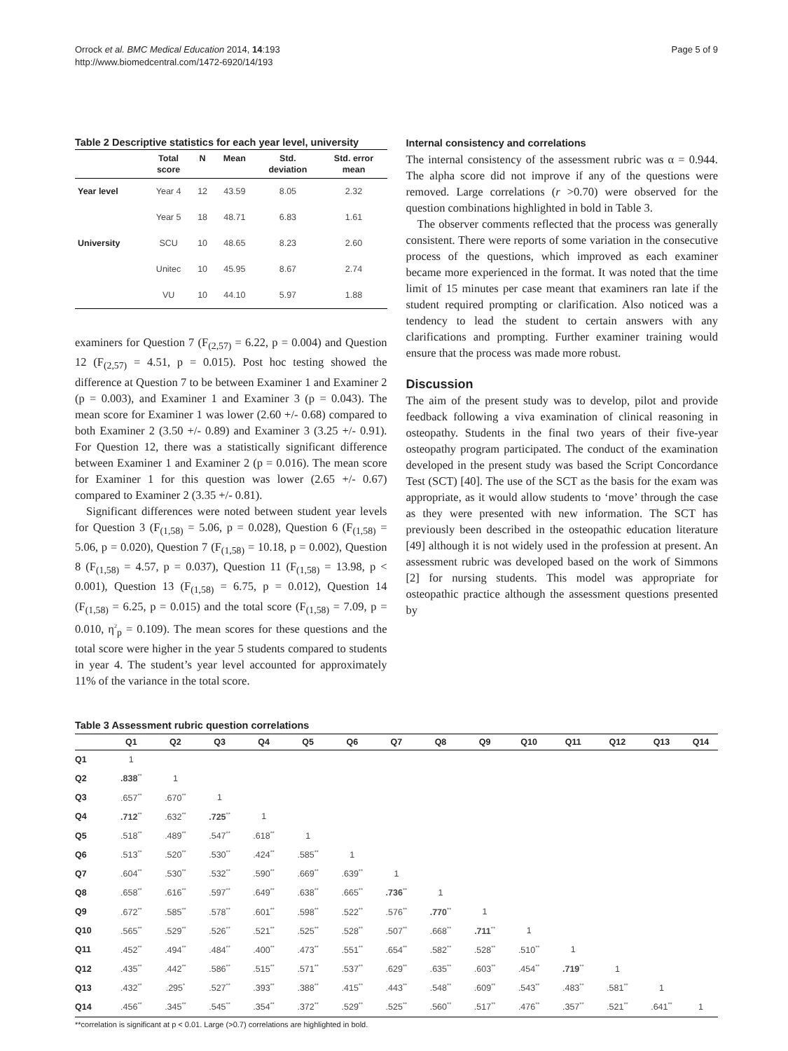Orrock et al. BMC Medical Education 2014, 14:193
http://www.biomedcentral.com/1472-6920/14/193
Page 5 of 9
Table 2 Descriptive statistics for each year level, university
| | Total score | N | Mean | Std. deviation | Std. error mean |
| --- | --- | --- | --- | --- | --- |
| Year level | Year 4 | 12 | 43.59 | 8.05 | 2.32 |
| | Year 5 | 18 | 48.71 | 6.83 | 1.61 |
| University | SCU | 10 | 48.65 | 8.23 | 2.60 |
| | Unitec | 10 | 45.95 | 8.67 | 2.74 |
| | VU | 10 | 44.10 | 5.97 | 1.88 |
examiners for Question 7 (F<sub>(2,57)</sub> = 6.22, p = 0.004) and Question 12 (F<sub>(2,57)</sub> = 4.51, p = 0.015). Post hoc testing showed the difference at Question 7 to be between Examiner 1 and Examiner 2 (p = 0.003), and Examiner 1 and Examiner 3 (p = 0.043). The mean score for Examiner 1 was lower (2.60 +/- 0.68) compared to both Examiner 2 (3.50 +/- 0.89) and Examiner 3 (3.25 +/- 0.91). For Question 12, there was a statistically significant difference between Examiner 1 and Examiner 2 (p = 0.016). The mean score for Examiner 1 for this question was lower (2.65 +/- 0.67) compared to Examiner 2 (3.35 +/- 0.81).
Significant differences were noted between student year levels for Question 3 (F<sub>(1,58)</sub> = 5.06, p = 0.028), Question 6 (F<sub>(1,58)</sub> = 5.06, p = 0.020), Question 7 (F<sub>(1,58)</sub> = 10.18, p = 0.002), Question 8 (F<sub>(1,58)</sub> = 4.57, p = 0.037), Question 11 (F<sub>(1,58)</sub> = 13.98, p < 0.001), Question 13 (F<sub>(1,58)</sub> = 6.75, p = 0.012), Question 14 (F<sub>(1,58)</sub> = 6.25, p = 0.015) and the total score (F<sub>(1,58)</sub> = 7.09, p = 0.010, η<sup>2</sup><sub>p</sub> = 0.109). The mean scores for these questions and the total score were higher in the year 5 students compared to students in year 4. The student’s year level accounted for approximately 11% of the variance in the total score.
Internal consistency and correlations
The internal consistency of the assessment rubric was α = 0.944. The alpha score did not improve if any of the questions were removed. Large correlations (r >0.70) were observed for the question combinations highlighted in bold in Table 3.
The observer comments reflected that the process was generally consistent. There were reports of some variation in the consecutive process of the questions, which improved as each examiner became more experienced in the format. It was noted that the time limit of 15 minutes per case meant that examiners ran late if the student required prompting or clarification. Also noticed was a tendency to lead the student to certain answers with any clarifications and prompting. Further examiner training would ensure that the process was made more robust.
Discussion
The aim of the present study was to develop, pilot and provide feedback following a viva examination of clinical reasoning in osteopathy. Students in the final two years of their five-year osteopathy program participated. The conduct of the examination developed in the present study was based the Script Concordance Test (SCT) [40]. The use of the SCT as the basis for the exam was appropriate, as it would allow students to ‘move’ through the case as they were presented with new information. The SCT has previously been described in the osteopathic education literature [49] although it is not widely used in the profession at present. An assessment rubric was developed based on the work of Simmons [2] for nursing students. This model was appropriate for osteopathic practice although the assessment questions presented by
Table 3 Assessment rubric question correlations
| | Q1 | Q2 | Q3 | Q4 | Q5 | Q6 | Q7 | Q8 | Q9 | Q10 | Q11 | Q12 | Q13 | Q14 |
| --- | --- | --- | --- | --- | --- | --- | --- | --- | --- | --- | --- | --- | --- | --- |
| Q1 | 1 | | | | | | | | | | | | | |
| Q2 | .838<sup>**</sup> | 1 | | | | | | | | | | | | |
| Q3 | .657<sup>**</sup> | .670<sup>**</sup> | 1 | | | | | | | | | | | |
| Q4 | .712<sup>**</sup> | .632<sup>**</sup> | .725<sup>**</sup> | 1 | | | | | | | | | | |
| Q5 | .518<sup>**</sup> | .489<sup>**</sup> | .547<sup>**</sup> | .618<sup>**</sup> | 1 | | | | | | | | | |
| Q6 | .513<sup>**</sup> | .520<sup>**</sup> | .530<sup>**</sup> | .424<sup>**</sup> | .585<sup>**</sup> | 1 | | | | | | | | |
| Q7 | .604<sup>**</sup> | .530<sup>**</sup> | .532<sup>**</sup> | .590<sup>**</sup> | .669<sup>**</sup> | .639<sup>**</sup> | 1 | | | | | | | |
| Q8 | .658<sup>**</sup> | .616<sup>**</sup> | .597<sup>**</sup> | .649<sup>**</sup> | .638<sup>**</sup> | .665<sup>**</sup> | .736<sup>**</sup> | 1 | | | | | | |
| Q9 | .672<sup>**</sup> | .585<sup>**</sup> | .578<sup>**</sup> | .601<sup>**</sup> | .598<sup>**</sup> | .522<sup>**</sup> | .576<sup>**</sup> | .770<sup>**</sup> | 1 | | | | | |
| Q10 | .565<sup>**</sup> | .529<sup>**</sup> | .526<sup>**</sup> | .521<sup>**</sup> | .525<sup>**</sup> | .528<sup>**</sup> | .507<sup>**</sup> | .668<sup>**</sup> | .711<sup>**</sup> | 1 | | | | |
| Q11 | .452<sup>**</sup> | .494<sup>**</sup> | .484<sup>**</sup> | .400<sup>**</sup> | .473<sup>**</sup> | .551<sup>**</sup> | .654<sup>**</sup> | .582<sup>**</sup> | .528<sup>**</sup> | .510<sup>**</sup> | 1 | | | |
| Q12 | .435<sup>**</sup> | .442<sup>**</sup> | .586<sup>**</sup> | .515<sup>**</sup> | .571<sup>**</sup> | .537<sup>**</sup> | .629<sup>**</sup> | .635<sup>**</sup> | .603<sup>**</sup> | .454<sup>**</sup> | .719<sup>**</sup> | 1 | | |
| Q13 | .432<sup>**</sup> | .295<sup>*</sup> | .527<sup>**</sup> | .393<sup>**</sup> | .388<sup>**</sup> | .415<sup>**</sup> | .443<sup>**</sup> | .548<sup>**</sup> | .609<sup>**</sup> | .543<sup>**</sup> | .483<sup>**</sup> | .581<sup>**</sup> | 1 | |
| Q14 | .456<sup>**</sup> | .345<sup>**</sup> | .545<sup>**</sup> | .354<sup>**</sup> | .372<sup>**</sup> | .529<sup>**</sup> | .525<sup>**</sup> | .560<sup>**</sup> | .517<sup>**</sup> | .476<sup>**</sup> | .357<sup>**</sup> | .521<sup>**</sup> | .641<sup>**</sup> | 1 |
**correlation is significant at p < 0.01. Large (>0.7) correlations are highlighted in bold.